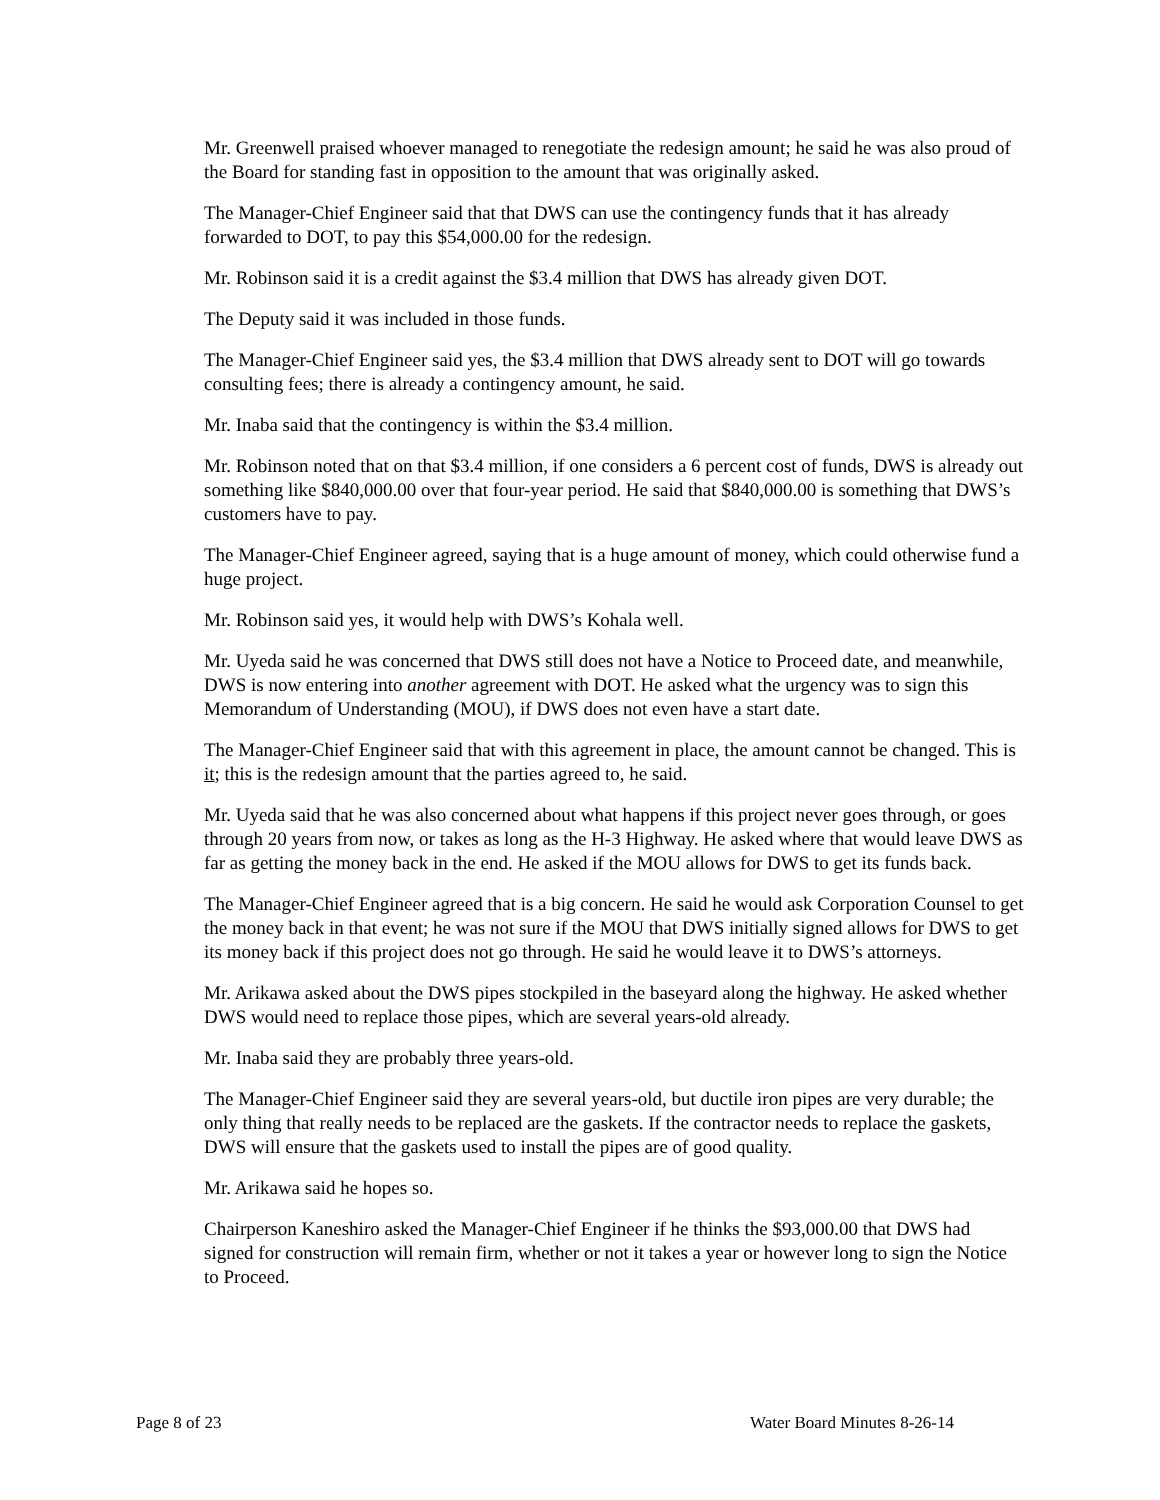Mr. Greenwell praised whoever managed to renegotiate the redesign amount; he said he was also proud of the Board for standing fast in opposition to the amount that was originally asked.
The Manager-Chief Engineer said that that DWS can use the contingency funds that it has already forwarded to DOT, to pay this $54,000.00 for the redesign.
Mr. Robinson said it is a credit against the $3.4 million that DWS has already given DOT.
The Deputy said it was included in those funds.
The Manager-Chief Engineer said yes, the $3.4 million that DWS already sent to DOT will go towards consulting fees; there is already a contingency amount, he said.
Mr. Inaba said that the contingency is within the $3.4 million.
Mr. Robinson noted that on that $3.4 million, if one considers a 6 percent cost of funds, DWS is already out something like $840,000.00 over that four-year period. He said that $840,000.00 is something that DWS’s customers have to pay.
The Manager-Chief Engineer agreed, saying that is a huge amount of money, which could otherwise fund a huge project.
Mr. Robinson said yes, it would help with DWS’s Kohala well.
Mr. Uyeda said he was concerned that DWS still does not have a Notice to Proceed date, and meanwhile, DWS is now entering into another agreement with DOT. He asked what the urgency was to sign this Memorandum of Understanding (MOU), if DWS does not even have a start date.
The Manager-Chief Engineer said that with this agreement in place, the amount cannot be changed. This is it; this is the redesign amount that the parties agreed to, he said.
Mr. Uyeda said that he was also concerned about what happens if this project never goes through, or goes through 20 years from now, or takes as long as the H-3 Highway. He asked where that would leave DWS as far as getting the money back in the end. He asked if the MOU allows for DWS to get its funds back.
The Manager-Chief Engineer agreed that is a big concern. He said he would ask Corporation Counsel to get the money back in that event; he was not sure if the MOU that DWS initially signed allows for DWS to get its money back if this project does not go through. He said he would leave it to DWS’s attorneys.
Mr. Arikawa asked about the DWS pipes stockpiled in the baseyard along the highway. He asked whether DWS would need to replace those pipes, which are several years-old already.
Mr. Inaba said they are probably three years-old.
The Manager-Chief Engineer said they are several years-old, but ductile iron pipes are very durable; the only thing that really needs to be replaced are the gaskets. If the contractor needs to replace the gaskets, DWS will ensure that the gaskets used to install the pipes are of good quality.
Mr. Arikawa said he hopes so.
Chairperson Kaneshiro asked the Manager-Chief Engineer if he thinks the $93,000.00 that DWS had signed for construction will remain firm, whether or not it takes a year or however long to sign the Notice to Proceed.
Page 8 of 23 Water Board Minutes 8-26-14